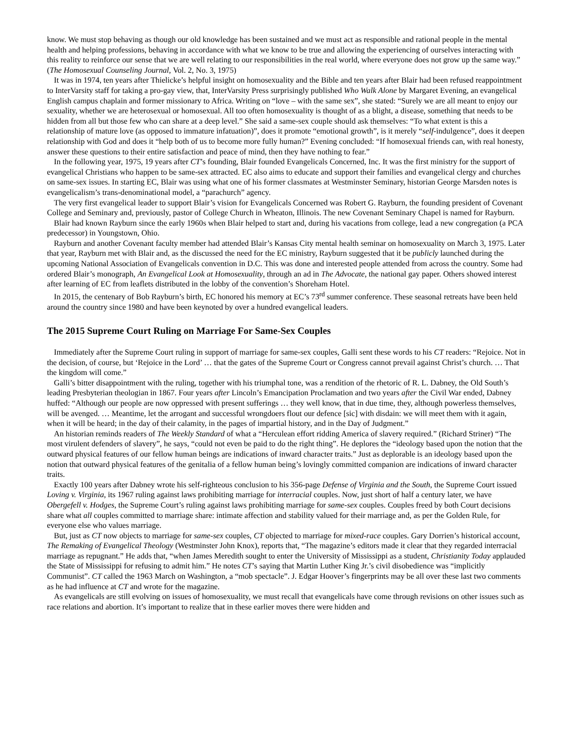know. We must stop behaving as though our old knowledge has been sustained and we must act as responsible and rational people in the mental health and helping professions, behaving in accordance with what we know to be true and allowing the experiencing of ourselves interacting with this reality to reinforce our sense that we are well relating to our responsibilities in the real world, where everyone does not grow up the same way.” (The Homosexual Counseling Journal, Vol. 2, No. 3, 1975)
It was in 1974, ten years after Thielicke’s helpful insight on homosexuality and the Bible and ten years after Blair had been refused reappointment to InterVarsity staff for taking a pro-gay view, that, InterVarsity Press surprisingly published Who Walk Alone by Margaret Evening, an evangelical English campus chaplain and former missionary to Africa. Writing on “love – with the same sex”, she stated: “Surely we are all meant to enjoy our sexuality, whether we are heterosexual or homosexual. All too often homosexuality is thought of as a blight, a disease, something that needs to be hidden from all but those few who can share at a deep level.” She said a same-sex couple should ask themselves: “To what extent is this a relationship of mature love (as opposed to immature infatuation)”, does it promote “emotional growth”, is it merely “self-indulgence”, does it deepen relationship with God and does it “help both of us to become more fully human?” Evening concluded: “If homosexual friends can, with real honesty, answer these questions to their entire satisfaction and peace of mind, then they have nothing to fear.”
In the following year, 1975, 19 years after CT’s founding, Blair founded Evangelicals Concerned, Inc. It was the first ministry for the support of evangelical Christians who happen to be same-sex attracted. EC also aims to educate and support their families and evangelical clergy and churches on same-sex issues. In starting EC, Blair was using what one of his former classmates at Westminster Seminary, historian George Marsden notes is evangelicalism’s trans-denominational model, a “parachurch” agency.
The very first evangelical leader to support Blair’s vision for Evangelicals Concerned was Robert G. Rayburn, the founding president of Covenant College and Seminary and, previously, pastor of College Church in Wheaton, Illinois. The new Covenant Seminary Chapel is named for Rayburn.
Blair had known Rayburn since the early 1960s when Blair helped to start and, during his vacations from college, lead a new congregation (a PCA predecessor) in Youngstown, Ohio.
Rayburn and another Covenant faculty member had attended Blair’s Kansas City mental health seminar on homosexuality on March 3, 1975. Later that year, Rayburn met with Blair and, as the discussed the need for the EC ministry, Rayburn suggested that it be publicly launched during the upcoming National Association of Evangelicals convention in D.C. This was done and interested people attended from across the country. Some had ordered Blair’s monograph, An Evangelical Look at Homosexuality, through an ad in The Advocate, the national gay paper. Others showed interest after learning of EC from leaflets distributed in the lobby of the convention’s Shoreham Hotel.
In 2015, the centenary of Bob Rayburn’s birth, EC honored his memory at EC’s 73<sup>rd</sup> summer conference. These seasonal retreats have been held around the country since 1980 and have been keynoted by over a hundred evangelical leaders.
The 2015 Supreme Court Ruling on Marriage For Same-Sex Couples
Immediately after the Supreme Court ruling in support of marriage for same-sex couples, Galli sent these words to his CT readers: “Rejoice. Not in the decision, of course, but ‘Rejoice in the Lord’ … that the gates of the Supreme Court or Congress cannot prevail against Christ’s church. … That the kingdom will come.”
Galli’s bitter disappointment with the ruling, together with his triumphal tone, was a rendition of the rhetoric of R. L. Dabney, the Old South’s leading Presbyterian theologian in 1867. Four years after Lincoln’s Emancipation Proclamation and two years after the Civil War ended, Dabney huffed: “Although our people are now oppressed with present sufferings … they well know, that in due time, they, although powerless themselves, will be avenged. … Meantime, let the arrogant and successful wrongdoers flout our defence [sic] with disdain: we will meet them with it again, when it will be heard; in the day of their calamity, in the pages of impartial history, and in the Day of Judgment.”
An historian reminds readers of The Weekly Standard of what a “Herculean effort ridding America of slavery required.” (Richard Striner) “The most virulent defenders of slavery”, he says, “could not even be paid to do the right thing”. He deplores the “ideology based upon the notion that the outward physical features of our fellow human beings are indications of inward character traits.” Just as deplorable is an ideology based upon the notion that outward physical features of the genitalia of a fellow human being’s lovingly committed companion are indications of inward character traits.
Exactly 100 years after Dabney wrote his self-righteous conclusion to his 356-page Defense of Virginia and the South, the Supreme Court issued Loving v. Virginia, its 1967 ruling against laws prohibiting marriage for interracial couples. Now, just short of half a century later, we have Obergefell v. Hodges, the Supreme Court’s ruling against laws prohibiting marriage for same-sex couples. Couples freed by both Court decisions share what all couples committed to marriage share: intimate affection and stability valued for their marriage and, as per the Golden Rule, for everyone else who values marriage.
But, just as CT now objects to marriage for same-sex couples, CT objected to marriage for mixed-race couples. Gary Dorrien’s historical account, The Remaking of Evangelical Theology (Westminster John Knox), reports that, “The magazine’s editors made it clear that they regarded interracial marriage as repugnant.” He adds that, “when James Meredith sought to enter the University of Mississippi as a student, Christianity Today applauded the State of Mississippi for refusing to admit him.” He notes CT’s saying that Martin Luther King Jr.’s civil disobedience was “implicitly Communist”. CT called the 1963 March on Washington, a “mob spectacle”. J. Edgar Hoover’s fingerprints may be all over these last two comments as he had influence at CT and wrote for the magazine.
As evangelicals are still evolving on issues of homosexuality, we must recall that evangelicals have come through revisions on other issues such as race relations and abortion. It’s important to realize that in these earlier moves there were hidden and